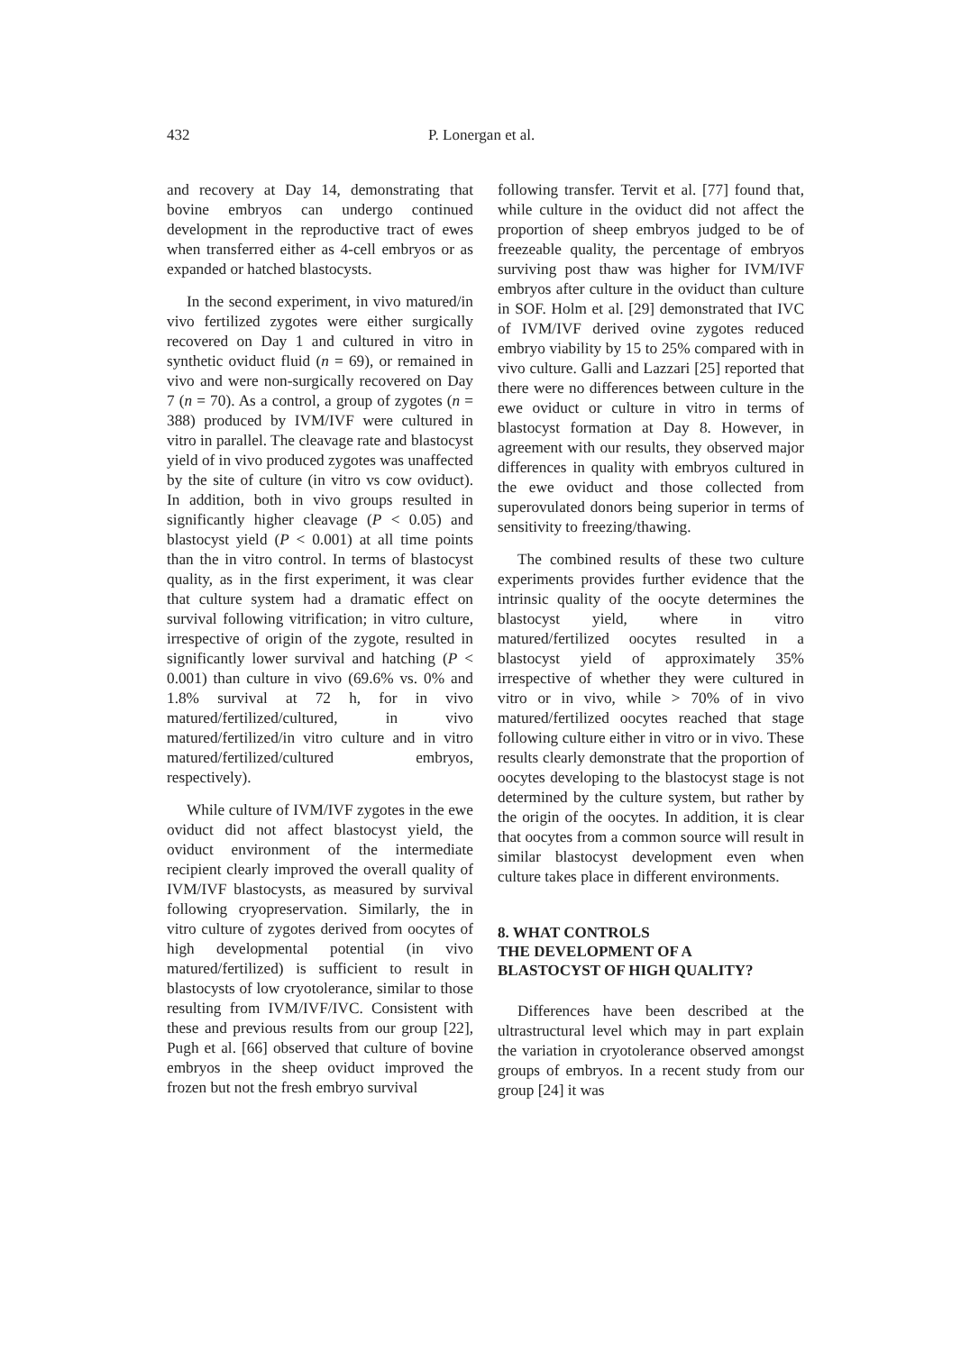432 P. Lonergan et al.
and recovery at Day 14, demonstrating that bovine embryos can undergo continued development in the reproductive tract of ewes when transferred either as 4-cell embryos or as expanded or hatched blastocysts.
In the second experiment, in vivo matured/in vivo fertilized zygotes were either surgically recovered on Day 1 and cultured in vitro in synthetic oviduct fluid (n = 69), or remained in vivo and were non-surgically recovered on Day 7 (n = 70). As a control, a group of zygotes (n = 388) produced by IVM/IVF were cultured in vitro in parallel. The cleavage rate and blastocyst yield of in vivo produced zygotes was unaffected by the site of culture (in vitro vs cow oviduct). In addition, both in vivo groups resulted in significantly higher cleavage (P < 0.05) and blastocyst yield (P < 0.001) at all time points than the in vitro control. In terms of blastocyst quality, as in the first experiment, it was clear that culture system had a dramatic effect on survival following vitrification; in vitro culture, irrespective of origin of the zygote, resulted in significantly lower survival and hatching (P < 0.001) than culture in vivo (69.6% vs. 0% and 1.8% survival at 72 h, for in vivo matured/fertilized/cultured, in vivo matured/fertilized/in vitro culture and in vitro matured/fertilized/cultured embryos, respectively).
While culture of IVM/IVF zygotes in the ewe oviduct did not affect blastocyst yield, the oviduct environment of the intermediate recipient clearly improved the overall quality of IVM/IVF blastocysts, as measured by survival following cryopreservation. Similarly, the in vitro culture of zygotes derived from oocytes of high developmental potential (in vivo matured/fertilized) is sufficient to result in blastocysts of low cryotolerance, similar to those resulting from IVM/IVF/IVC. Consistent with these and previous results from our group [22], Pugh et al. [66] observed that culture of bovine embryos in the sheep oviduct improved the frozen but not the fresh embryo survival
following transfer. Tervit et al. [77] found that, while culture in the oviduct did not affect the proportion of sheep embryos judged to be of freezeable quality, the percentage of embryos surviving post thaw was higher for IVM/IVF embryos after culture in the oviduct than culture in SOF. Holm et al. [29] demonstrated that IVC of IVM/IVF derived ovine zygotes reduced embryo viability by 15 to 25% compared with in vivo culture. Galli and Lazzari [25] reported that there were no differences between culture in the ewe oviduct or culture in vitro in terms of blastocyst formation at Day 8. However, in agreement with our results, they observed major differences in quality with embryos cultured in the ewe oviduct and those collected from superovulated donors being superior in terms of sensitivity to freezing/thawing.
The combined results of these two culture experiments provides further evidence that the intrinsic quality of the oocyte determines the blastocyst yield, where in vitro matured/fertilized oocytes resulted in a blastocyst yield of approximately 35% irrespective of whether they were cultured in vitro or in vivo, while > 70% of in vivo matured/fertilized oocytes reached that stage following culture either in vitro or in vivo. These results clearly demonstrate that the proportion of oocytes developing to the blastocyst stage is not determined by the culture system, but rather by the origin of the oocytes. In addition, it is clear that oocytes from a common source will result in similar blastocyst development even when culture takes place in different environments.
8. WHAT CONTROLS
THE DEVELOPMENT OF A
BLASTOCYST OF HIGH QUALITY?
Differences have been described at the ultrastructural level which may in part explain the variation in cryotolerance observed amongst groups of embryos. In a recent study from our group [24] it was